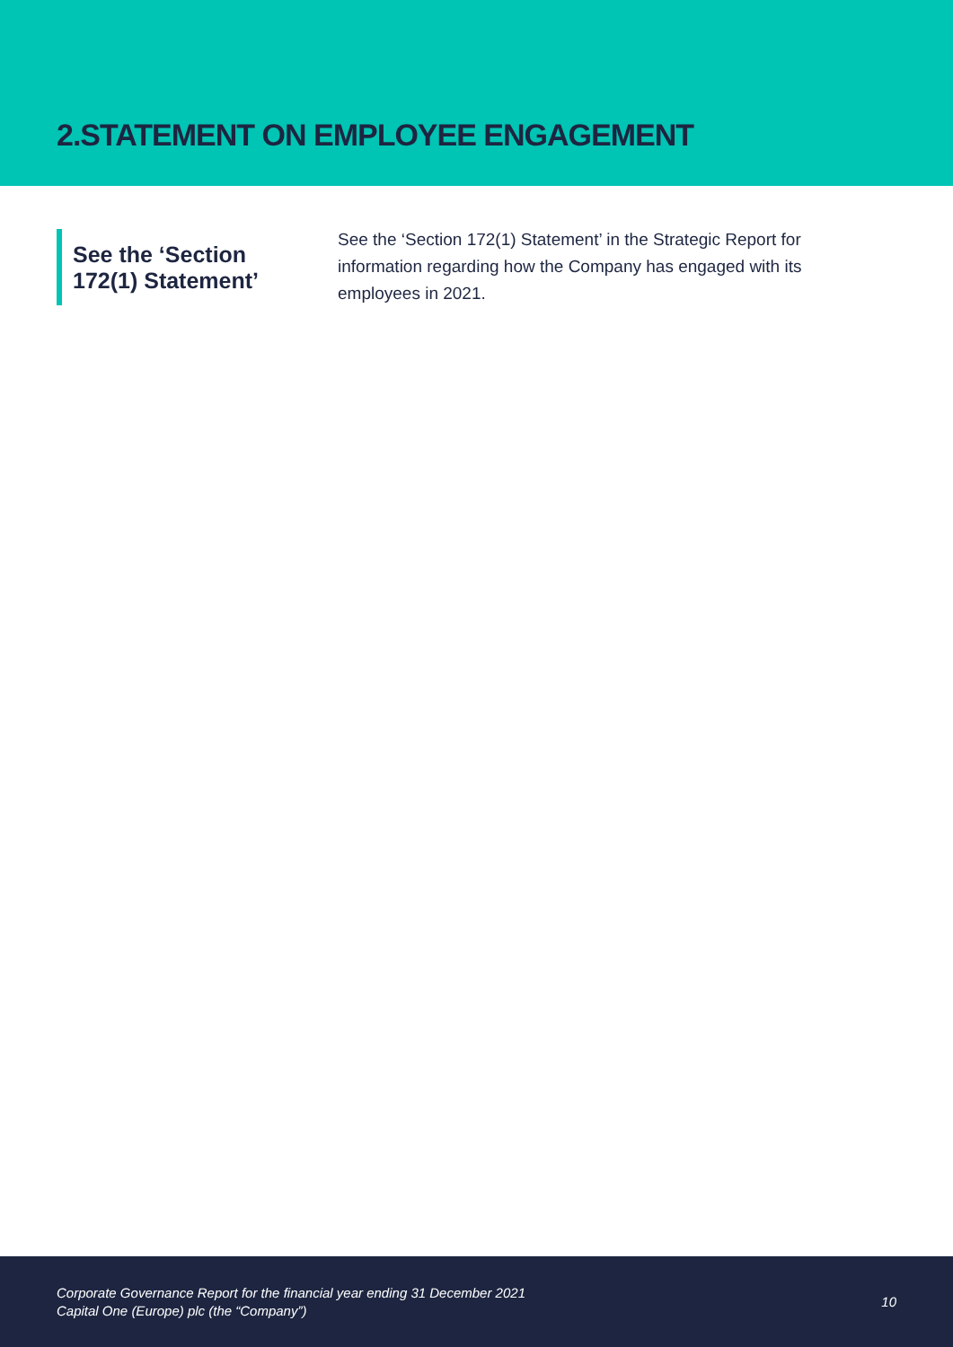2.STATEMENT ON EMPLOYEE ENGAGEMENT
See the ‘Section 172(1) Statement’
See the ‘Section 172(1) Statement’ in the Strategic Report for information regarding how the Company has engaged with its employees in 2021.
Corporate Governance Report for the financial year ending 31 December 2021
Capital One (Europe) plc (the “Company”)
10